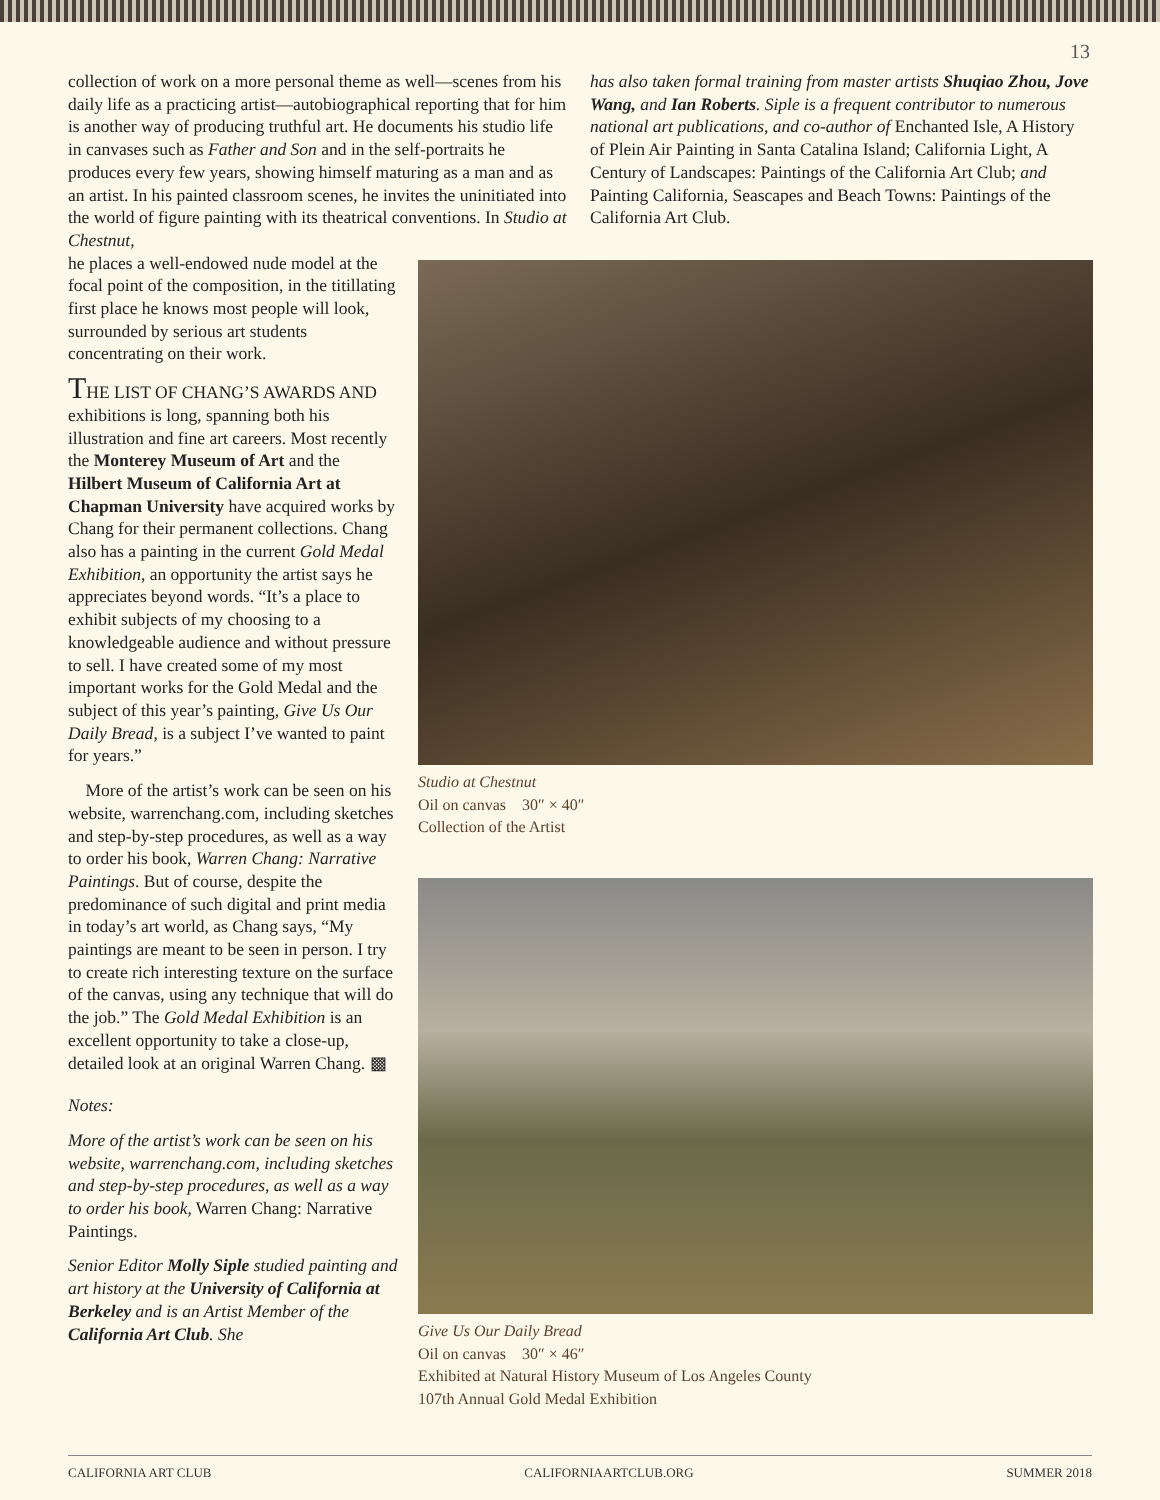13
collection of work on a more personal theme as well—scenes from his daily life as a practicing artist—autobiographical reporting that for him is another way of producing truthful art. He documents his studio life in canvases such as Father and Son and in the self-portraits he produces every few years, showing himself maturing as a man and as an artist. In his painted classroom scenes, he invites the uninitiated into the world of figure painting with its theatrical conventions. In Studio at Chestnut,
he places a well-endowed nude model at the focal point of the composition, in the titillating first place he knows most people will look, surrounded by serious art students concentrating on their work.
THE LIST OF CHANG’S AWARDS AND exhibitions is long, spanning both his illustration and fine art careers. Most recently the Monterey Museum of Art and the Hilbert Museum of California Art at Chapman University have acquired works by Chang for their permanent collections. Chang also has a painting in the current Gold Medal Exhibition, an opportunity the artist says he appreciates beyond words. “It’s a place to exhibit subjects of my choosing to a knowledgeable audience and without pressure to sell. I have created some of my most important works for the Gold Medal and the subject of this year’s painting, Give Us Our Daily Bread, is a subject I’ve wanted to paint for years.”
More of the artist’s work can be seen on his website, warrenchang.com, including sketches and step-by-step procedures, as well as a way to order his book, Warren Chang: Narrative Paintings. But of course, despite the predominance of such digital and print media in today’s art world, as Chang says, “My paintings are meant to be seen in person. I try to create rich interesting texture on the surface of the canvas, using any technique that will do the job.” The Gold Medal Exhibition is an excellent opportunity to take a close-up, detailed look at an original Warren Chang. ▩
Notes:
More of the artist’s work can be seen on his website, warrenchang.com, including sketches and step-by-step procedures, as well as a way to order his book, Warren Chang: Narrative Paintings.
Senior Editor Molly Siple studied painting and art history at the University of California at Berkeley and is an Artist Member of the California Art Club. She
has also taken formal training from master artists Shuqiao Zhou, Jove Wang, and Ian Roberts. Siple is a frequent contributor to numerous national art publications, and co-author of Enchanted Isle, A History of Plein Air Painting in Santa Catalina Island; California Light, A Century of Landscapes: Paintings of the California Art Club; and Painting California, Seascapes and Beach Towns: Paintings of the California Art Club.
Studio at Chestnut
Oil on canvas 30″ × 40″
Collection of the Artist
Give Us Our Daily Bread
Oil on canvas 30″ × 46″
Exhibited at Natural History Museum of Los Angeles County
107th Annual Gold Medal Exhibition
CALIFORNIA ART CLUB CALIFORNIAARTCLUB.ORG SUMMER 2018